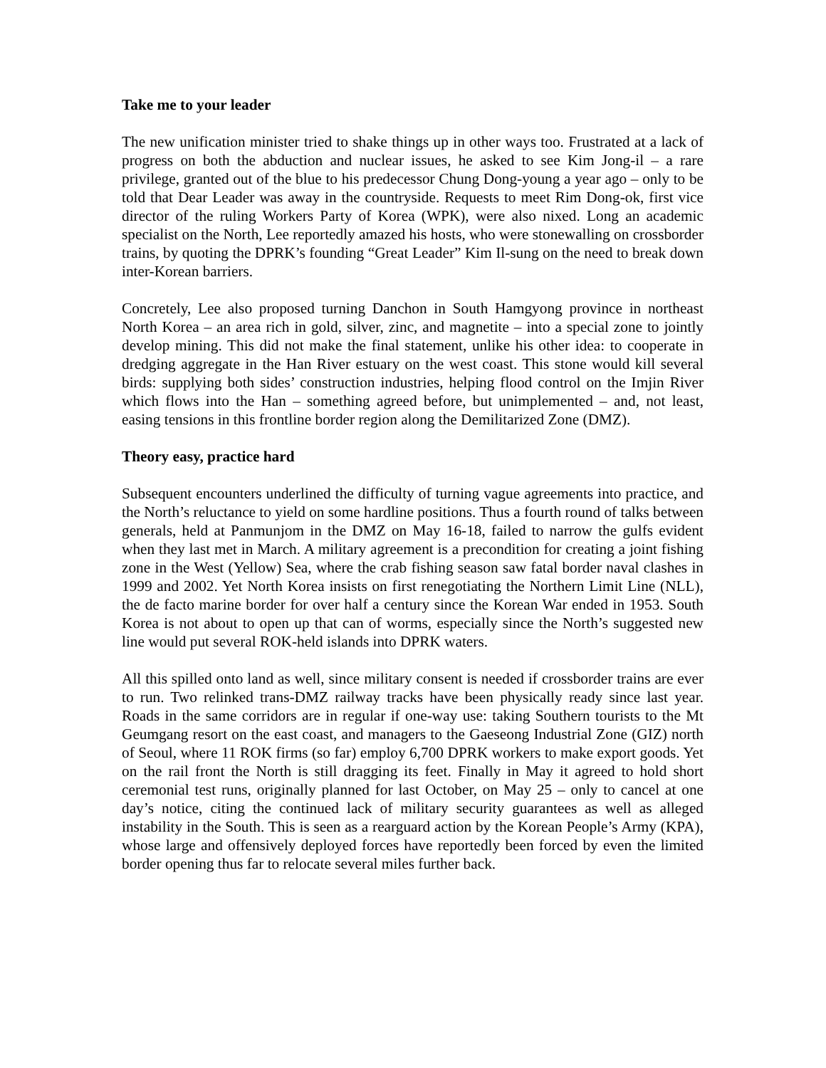Take me to your leader
The new unification minister tried to shake things up in other ways too. Frustrated at a lack of progress on both the abduction and nuclear issues, he asked to see Kim Jong-il – a rare privilege, granted out of the blue to his predecessor Chung Dong-young a year ago – only to be told that Dear Leader was away in the countryside. Requests to meet Rim Dong-ok, first vice director of the ruling Workers Party of Korea (WPK), were also nixed. Long an academic specialist on the North, Lee reportedly amazed his hosts, who were stonewalling on crossborder trains, by quoting the DPRK’s founding “Great Leader” Kim Il-sung on the need to break down inter-Korean barriers.
Concretely, Lee also proposed turning Danchon in South Hamgyong province in northeast North Korea – an area rich in gold, silver, zinc, and magnetite – into a special zone to jointly develop mining. This did not make the final statement, unlike his other idea: to cooperate in dredging aggregate in the Han River estuary on the west coast. This stone would kill several birds: supplying both sides’ construction industries, helping flood control on the Imjin River which flows into the Han – something agreed before, but unimplemented – and, not least, easing tensions in this frontline border region along the Demilitarized Zone (DMZ).
Theory easy, practice hard
Subsequent encounters underlined the difficulty of turning vague agreements into practice, and the North’s reluctance to yield on some hardline positions. Thus a fourth round of talks between generals, held at Panmunjom in the DMZ on May 16-18, failed to narrow the gulfs evident when they last met in March. A military agreement is a precondition for creating a joint fishing zone in the West (Yellow) Sea, where the crab fishing season saw fatal border naval clashes in 1999 and 2002. Yet North Korea insists on first renegotiating the Northern Limit Line (NLL), the de facto marine border for over half a century since the Korean War ended in 1953. South Korea is not about to open up that can of worms, especially since the North’s suggested new line would put several ROK-held islands into DPRK waters.
All this spilled onto land as well, since military consent is needed if crossborder trains are ever to run. Two relinked trans-DMZ railway tracks have been physically ready since last year. Roads in the same corridors are in regular if one-way use: taking Southern tourists to the Mt Geumgang resort on the east coast, and managers to the Gaeseong Industrial Zone (GIZ) north of Seoul, where 11 ROK firms (so far) employ 6,700 DPRK workers to make export goods. Yet on the rail front the North is still dragging its feet. Finally in May it agreed to hold short ceremonial test runs, originally planned for last October, on May 25 – only to cancel at one day’s notice, citing the continued lack of military security guarantees as well as alleged instability in the South. This is seen as a rearguard action by the Korean People’s Army (KPA), whose large and offensively deployed forces have reportedly been forced by even the limited border opening thus far to relocate several miles further back.